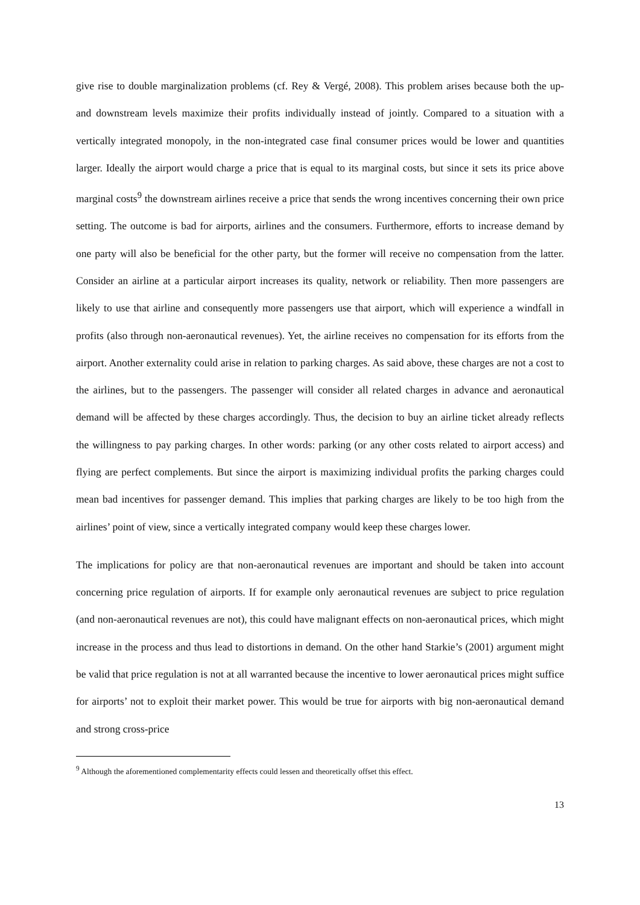give rise to double marginalization problems (cf. Rey & Vergé, 2008). This problem arises because both the up- and downstream levels maximize their profits individually instead of jointly. Compared to a situation with a vertically integrated monopoly, in the non-integrated case final consumer prices would be lower and quantities larger. Ideally the airport would charge a price that is equal to its marginal costs, but since it sets its price above marginal costs<sup>9</sup> the downstream airlines receive a price that sends the wrong incentives concerning their own price setting. The outcome is bad for airports, airlines and the consumers. Furthermore, efforts to increase demand by one party will also be beneficial for the other party, but the former will receive no compensation from the latter. Consider an airline at a particular airport increases its quality, network or reliability. Then more passengers are likely to use that airline and consequently more passengers use that airport, which will experience a windfall in profits (also through non-aeronautical revenues). Yet, the airline receives no compensation for its efforts from the airport. Another externality could arise in relation to parking charges. As said above, these charges are not a cost to the airlines, but to the passengers. The passenger will consider all related charges in advance and aeronautical demand will be affected by these charges accordingly. Thus, the decision to buy an airline ticket already reflects the willingness to pay parking charges. In other words: parking (or any other costs related to airport access) and flying are perfect complements. But since the airport is maximizing individual profits the parking charges could mean bad incentives for passenger demand. This implies that parking charges are likely to be too high from the airlines’ point of view, since a vertically integrated company would keep these charges lower.
The implications for policy are that non-aeronautical revenues are important and should be taken into account concerning price regulation of airports. If for example only aeronautical revenues are subject to price regulation (and non-aeronautical revenues are not), this could have malignant effects on non-aeronautical prices, which might increase in the process and thus lead to distortions in demand. On the other hand Starkie’s (2001) argument might be valid that price regulation is not at all warranted because the incentive to lower aeronautical prices might suffice for airports’ not to exploit their market power. This would be true for airports with big non-aeronautical demand and strong cross-price
<sup>9</sup> Although the aforementioned complementarity effects could lessen and theoretically offset this effect.
13